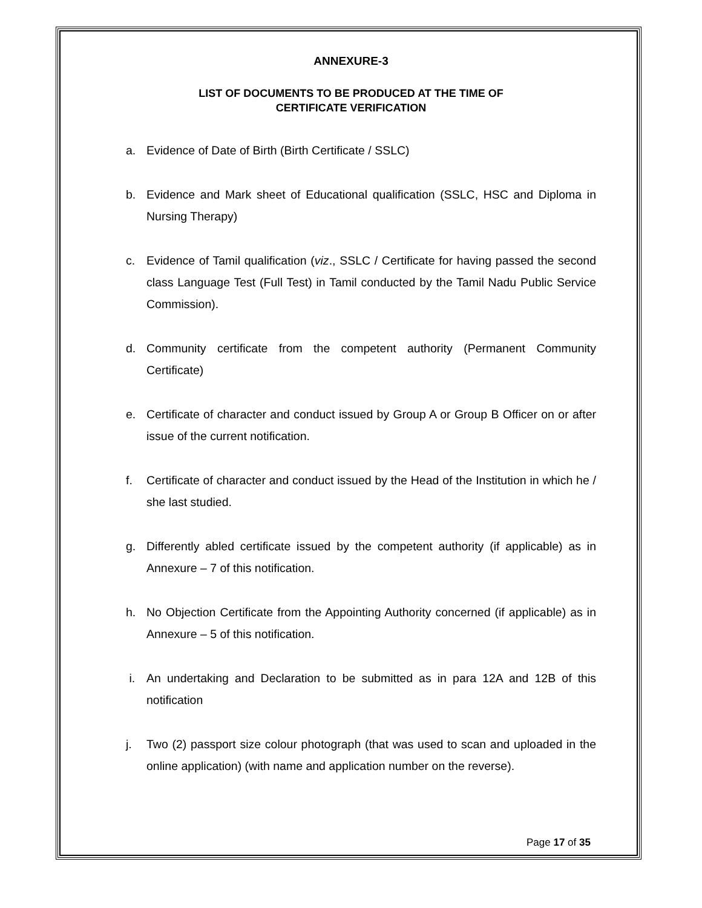ANNEXURE-3
LIST OF DOCUMENTS TO BE PRODUCED AT THE TIME OF
CERTIFICATE VERIFICATION
a. Evidence of Date of Birth (Birth Certificate / SSLC)
b. Evidence and Mark sheet of Educational qualification (SSLC, HSC and Diploma in Nursing Therapy)
c. Evidence of Tamil qualification (viz., SSLC / Certificate for having passed the second class Language Test (Full Test) in Tamil conducted by the Tamil Nadu Public Service Commission).
d. Community certificate from the competent authority (Permanent Community Certificate)
e. Certificate of character and conduct issued by Group A or Group B Officer on or after issue of the current notification.
f. Certificate of character and conduct issued by the Head of the Institution in which he / she last studied.
g. Differently abled certificate issued by the competent authority (if applicable) as in Annexure – 7 of this notification.
h. No Objection Certificate from the Appointing Authority concerned (if applicable) as in Annexure – 5 of this notification.
i. An undertaking and Declaration to be submitted as in para 12A and 12B of this notification
j. Two (2) passport size colour photograph (that was used to scan and uploaded in the online application) (with name and application number on the reverse).
Page 17 of 35